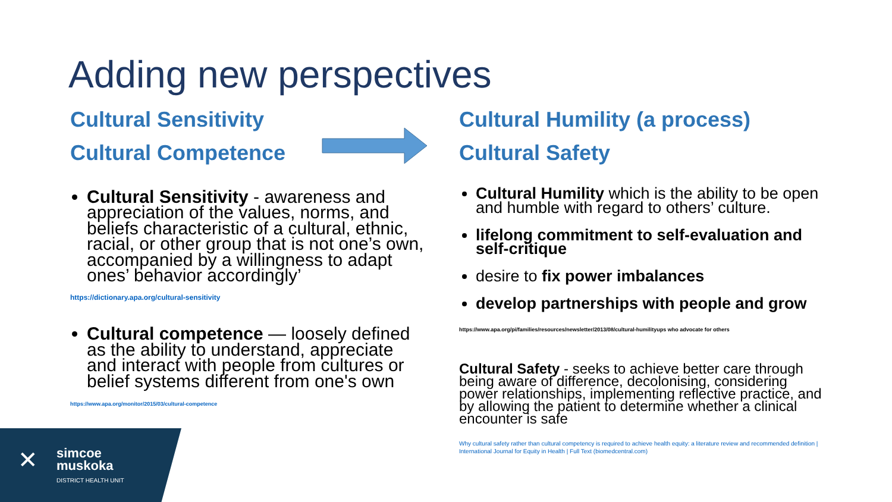Adding new perspectives
Cultural Sensitivity
Cultural Competence
Cultural Sensitivity - awareness and appreciation of the values, norms, and beliefs characteristic of a cultural, ethnic, racial, or other group that is not one’s own, accompanied by a willingness to adapt ones’ behavior accordingly’
https://dictionary.apa.org/cultural-sensitivity
Cultural competence — loosely defined as the ability to understand, appreciate and interact with people from cultures or belief systems different from one's own
https://www.apa.org/monitor/2015/03/cultural-competence
Cultural Humility (a process)
Cultural Safety
Cultural Humility which is the ability to be open and humble with regard to others’ culture.
lifelong commitment to self-evaluation and self-critique
desire to fix power imbalances
develop partnerships with people and grow
https://www.apa.org/pi/families/resources/newsletter/2013/08/cultural-humilityups who advocate for others
Cultural Safety - seeks to achieve better care through being aware of difference, decolonising, considering power relationships, implementing reflective practice, and by allowing the patient to determine whether a clinical encounter is safe
Why cultural safety rather than cultural competency is required to achieve health equity: a literature review and recommended definition | International Journal for Equity in Health | Full Text (biomedcentral.com)
✕
simcoe
muskoka
DISTRICT HEALTH UNIT